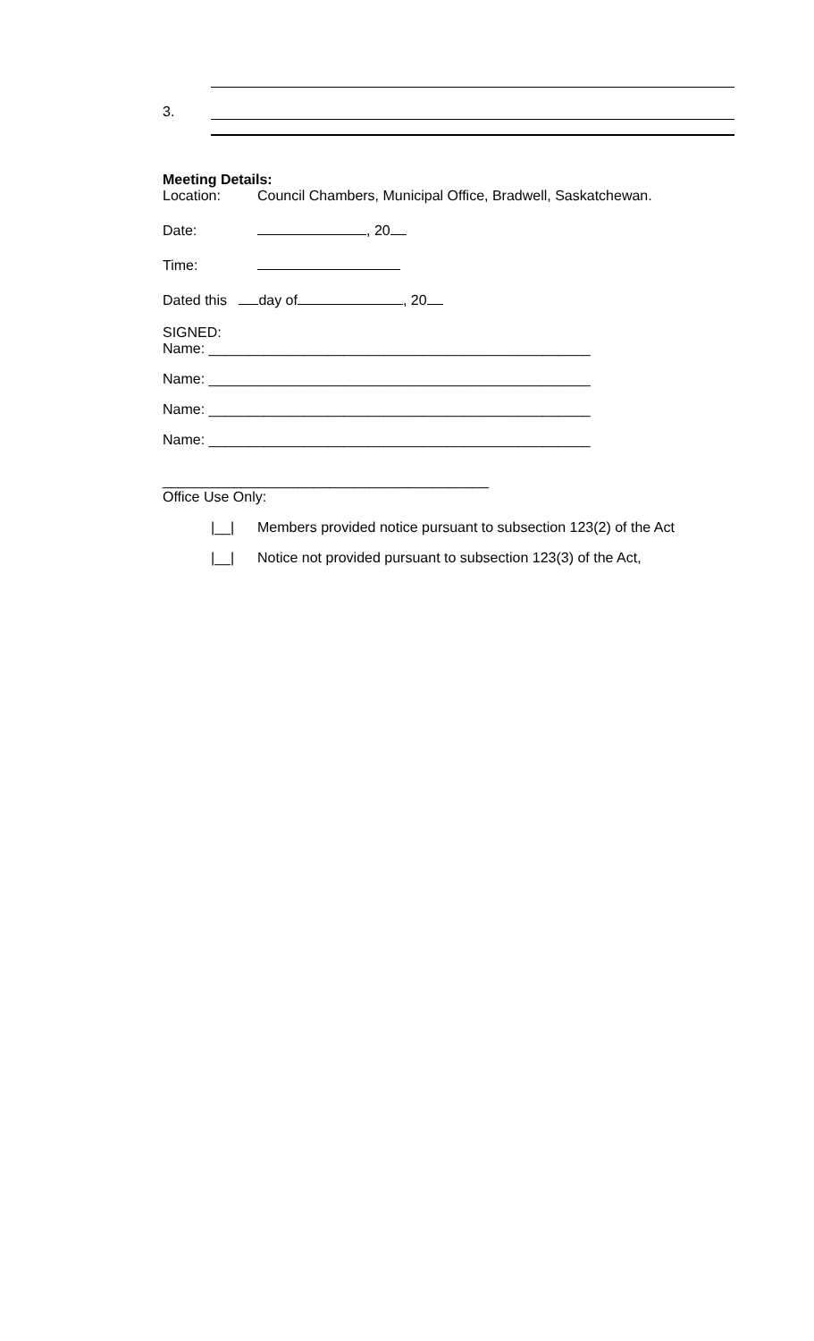3.
Meeting Details:
Location: Council Chambers, Municipal Office, Bradwell, Saskatchewan.
Date: , 20
Time:
Dated this day of , 20
SIGNED:
Name: ________________________________________________
Name: ________________________________________________
Name: ________________________________________________
Name: ________________________________________________
_________________________________________
Office Use Only:
|__| Members provided notice pursuant to subsection 123(2) of the Act
|__| Notice not provided pursuant to subsection 123(3) of the Act,